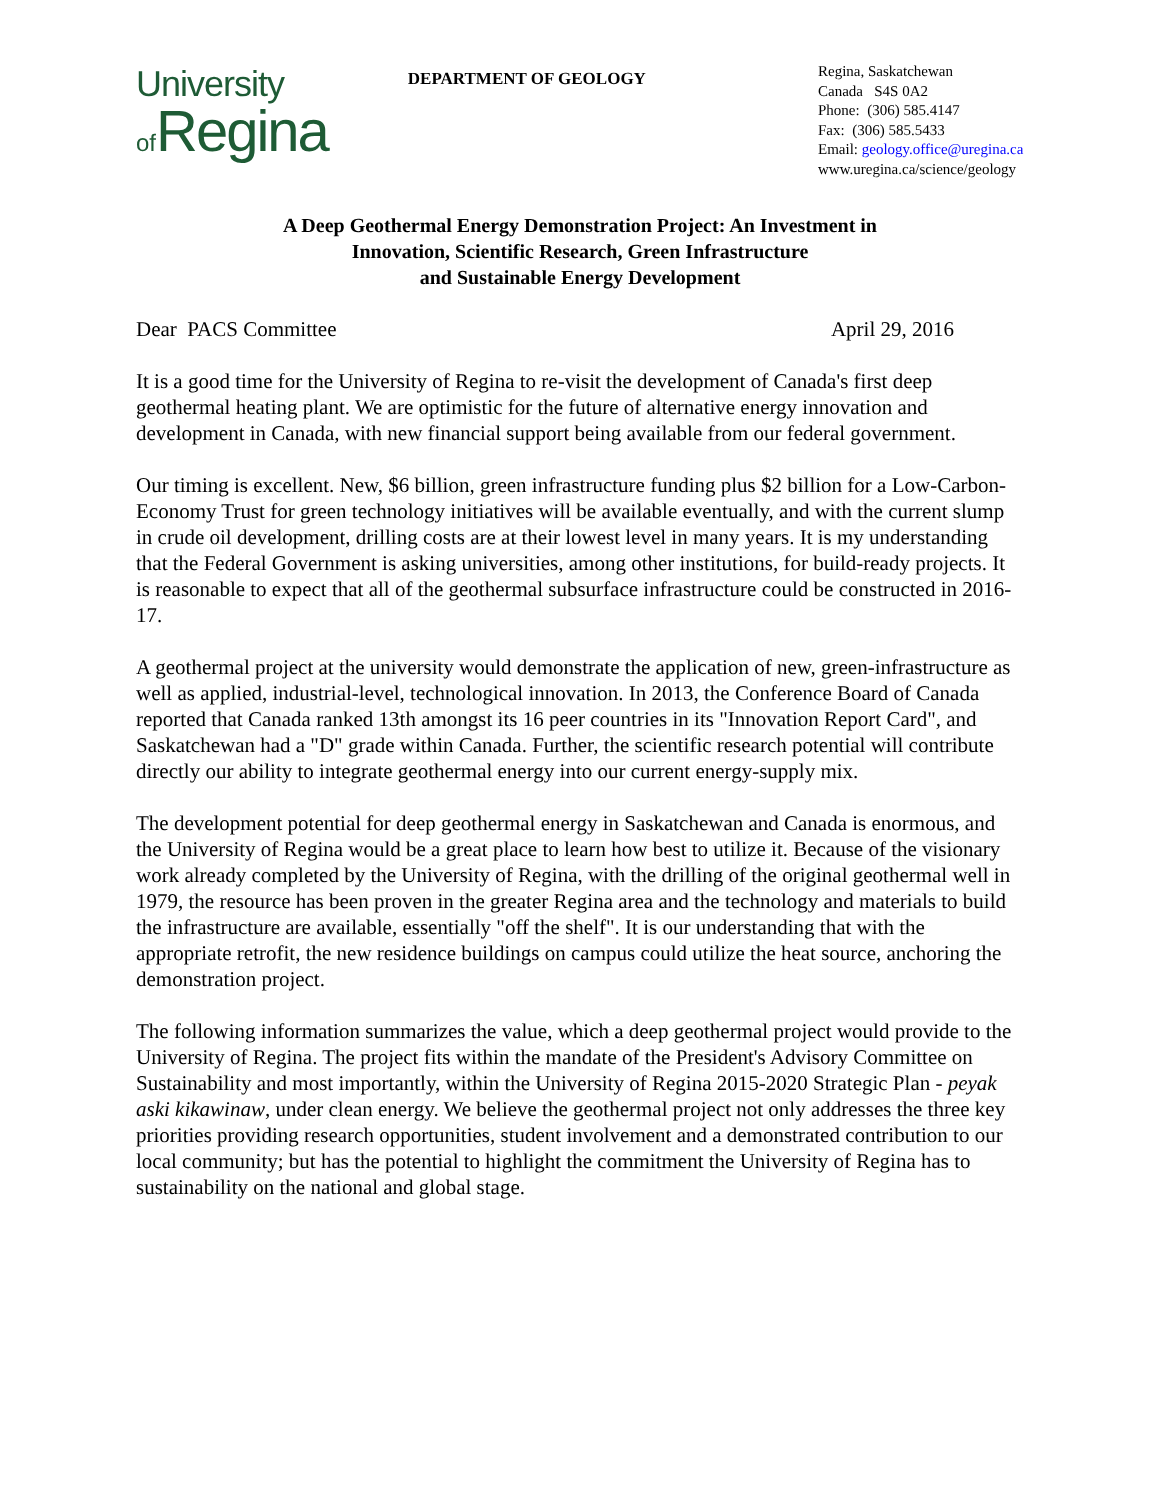University
of Regina
DEPARTMENT OF GEOLOGY
Regina, Saskatchewan
Canada S4S 0A2
Phone: (306) 585.4147
Fax: (306) 585.5433
Email: geology.office@uregina.ca
www.uregina.ca/science/geology
A Deep Geothermal Energy Demonstration Project: An Investment in
Innovation, Scientific Research, Green Infrastructure
and Sustainable Energy Development
Dear PACS Committee April 29, 2016
It is a good time for the University of Regina to re-visit the development of Canada's first deep geothermal heating plant. We are optimistic for the future of alternative energy innovation and development in Canada, with new financial support being available from our federal government.
Our timing is excellent. New, $6 billion, green infrastructure funding plus $2 billion for a Low-Carbon-Economy Trust for green technology initiatives will be available eventually, and with the current slump in crude oil development, drilling costs are at their lowest level in many years. It is my understanding that the Federal Government is asking universities, among other institutions, for build-ready projects. It is reasonable to expect that all of the geothermal subsurface infrastructure could be constructed in 2016-17.
A geothermal project at the university would demonstrate the application of new, green-infrastructure as well as applied, industrial-level, technological innovation. In 2013, the Conference Board of Canada reported that Canada ranked 13th amongst its 16 peer countries in its "Innovation Report Card", and Saskatchewan had a "D" grade within Canada. Further, the scientific research potential will contribute directly our ability to integrate geothermal energy into our current energy-supply mix.
The development potential for deep geothermal energy in Saskatchewan and Canada is enormous, and the University of Regina would be a great place to learn how best to utilize it. Because of the visionary work already completed by the University of Regina, with the drilling of the original geothermal well in 1979, the resource has been proven in the greater Regina area and the technology and materials to build the infrastructure are available, essentially "off the shelf". It is our understanding that with the appropriate retrofit, the new residence buildings on campus could utilize the heat source, anchoring the demonstration project.
The following information summarizes the value, which a deep geothermal project would provide to the University of Regina. The project fits within the mandate of the President's Advisory Committee on Sustainability and most importantly, within the University of Regina 2015-2020 Strategic Plan - peyak aski kikawinaw, under clean energy. We believe the geothermal project not only addresses the three key priorities providing research opportunities, student involvement and a demonstrated contribution to our local community; but has the potential to highlight the commitment the University of Regina has to sustainability on the national and global stage.